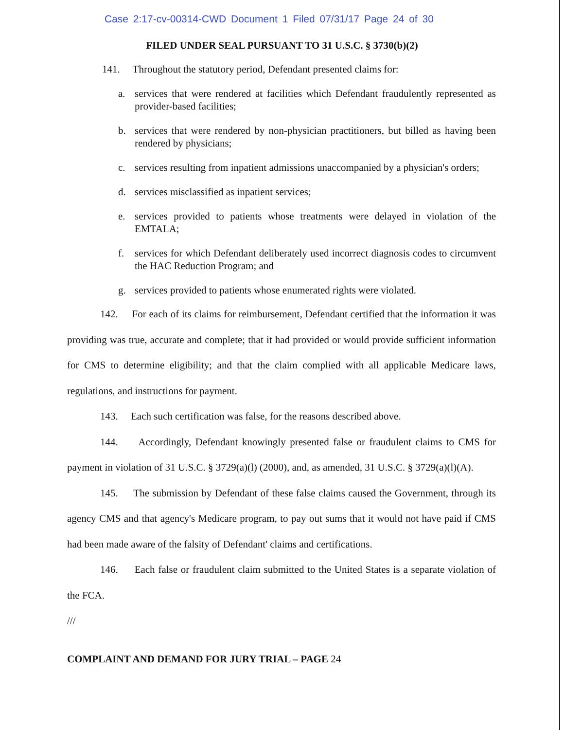Case 2:17-cv-00314-CWD Document 1 Filed 07/31/17 Page 24 of 30
FILED UNDER SEAL PURSUANT TO 31 U.S.C. § 3730(b)(2)
141. Throughout the statutory period, Defendant presented claims for:
a. services that were rendered at facilities which Defendant fraudulently represented as provider-based facilities;
b. services that were rendered by non-physician practitioners, but billed as having been rendered by physicians;
c. services resulting from inpatient admissions unaccompanied by a physician's orders;
d. services misclassified as inpatient services;
e. services provided to patients whose treatments were delayed in violation of the EMTALA;
f. services for which Defendant deliberately used incorrect diagnosis codes to circumvent the HAC Reduction Program; and
g. services provided to patients whose enumerated rights were violated.
142. For each of its claims for reimbursement, Defendant certified that the information it was providing was true, accurate and complete; that it had provided or would provide sufficient information for CMS to determine eligibility; and that the claim complied with all applicable Medicare laws, regulations, and instructions for payment.
143. Each such certification was false, for the reasons described above.
144. Accordingly, Defendant knowingly presented false or fraudulent claims to CMS for payment in violation of 31 U.S.C. § 3729(a)(l) (2000), and, as amended, 31 U.S.C. § 3729(a)(l)(A).
145. The submission by Defendant of these false claims caused the Government, through its agency CMS and that agency's Medicare program, to pay out sums that it would not have paid if CMS had been made aware of the falsity of Defendant' claims and certifications.
146. Each false or fraudulent claim submitted to the United States is a separate violation of the FCA.
///
COMPLAINT AND DEMAND FOR JURY TRIAL – PAGE 24